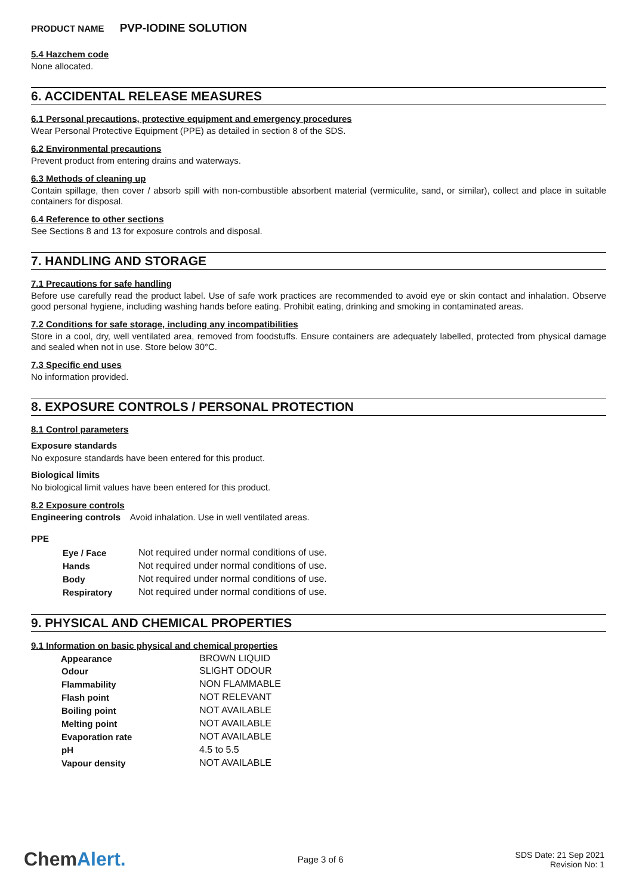PRODUCT NAME PVP-IODINE SOLUTION
5.4 Hazchem code
None allocated.
6. ACCIDENTAL RELEASE MEASURES
6.1 Personal precautions, protective equipment and emergency procedures
Wear Personal Protective Equipment (PPE) as detailed in section 8 of the SDS.
6.2 Environmental precautions
Prevent product from entering drains and waterways.
6.3 Methods of cleaning up
Contain spillage, then cover / absorb spill with non-combustible absorbent material (vermiculite, sand, or similar), collect and place in suitable containers for disposal.
6.4 Reference to other sections
See Sections 8 and 13 for exposure controls and disposal.
7. HANDLING AND STORAGE
7.1 Precautions for safe handling
Before use carefully read the product label. Use of safe work practices are recommended to avoid eye or skin contact and inhalation. Observe good personal hygiene, including washing hands before eating. Prohibit eating, drinking and smoking in contaminated areas.
7.2 Conditions for safe storage, including any incompatibilities
Store in a cool, dry, well ventilated area, removed from foodstuffs. Ensure containers are adequately labelled, protected from physical damage and sealed when not in use. Store below 30°C.
7.3 Specific end uses
No information provided.
8. EXPOSURE CONTROLS / PERSONAL PROTECTION
8.1 Control parameters
Exposure standards
No exposure standards have been entered for this product.
Biological limits
No biological limit values have been entered for this product.
8.2 Exposure controls
Engineering controls Avoid inhalation. Use in well ventilated areas.
PPE
| Eye / Face | Not required under normal conditions of use. |
| Hands | Not required under normal conditions of use. |
| Body | Not required under normal conditions of use. |
| Respiratory | Not required under normal conditions of use. |
9. PHYSICAL AND CHEMICAL PROPERTIES
9.1 Information on basic physical and chemical properties
| Appearance | BROWN LIQUID |
| Odour | SLIGHT ODOUR |
| Flammability | NON FLAMMABLE |
| Flash point | NOT RELEVANT |
| Boiling point | NOT AVAILABLE |
| Melting point | NOT AVAILABLE |
| Evaporation rate | NOT AVAILABLE |
| pH | 4.5 to 5.5 |
| Vapour density | NOT AVAILABLE |
ChemAlert.
Page 3 of 6
SDS Date: 21 Sep 2021
Revision No: 1